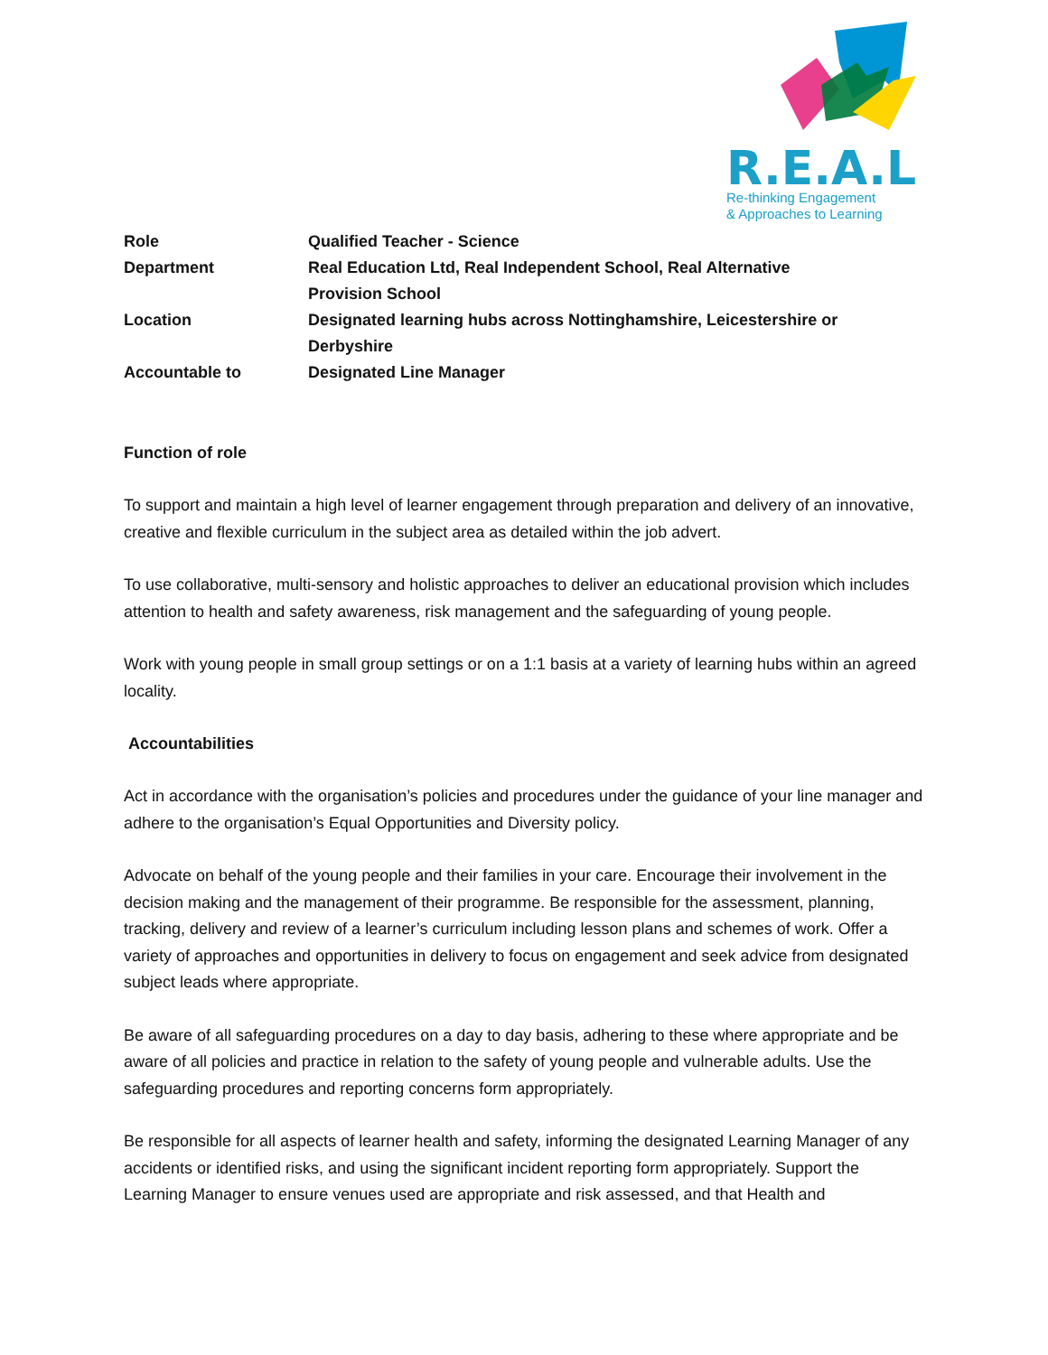R.E.A.L
Re-thinking Engagement
& Approaches to Learning
| Role | Qualified Teacher - Science |
| Department | Real Education Ltd, Real Independent School, Real Alternative Provision School |
| Location | Designated learning hubs across Nottinghamshire, Leicestershire or Derbyshire |
| Accountable to | Designated Line Manager |
Function of role
To support and maintain a high level of learner engagement through preparation and delivery of an innovative, creative and flexible curriculum in the subject area as detailed within the job advert.
To use collaborative, multi-sensory and holistic approaches to deliver an educational provision which includes attention to health and safety awareness, risk management and the safeguarding of young people.
Work with young people in small group settings or on a 1:1 basis at a variety of learning hubs within an agreed locality.
Accountabilities
Act in accordance with the organisation’s policies and procedures under the guidance of your line manager and adhere to the organisation’s Equal Opportunities and Diversity policy.
Advocate on behalf of the young people and their families in your care. Encourage their involvement in the decision making and the management of their programme. Be responsible for the assessment, planning, tracking, delivery and review of a learner’s curriculum including lesson plans and schemes of work. Offer a variety of approaches and opportunities in delivery to focus on engagement and seek advice from designated subject leads where appropriate.
Be aware of all safeguarding procedures on a day to day basis, adhering to these where appropriate and be aware of all policies and practice in relation to the safety of young people and vulnerable adults. Use the safeguarding procedures and reporting concerns form appropriately.
Be responsible for all aspects of learner health and safety, informing the designated Learning Manager of any accidents or identified risks, and using the significant incident reporting form appropriately. Support the Learning Manager to ensure venues used are appropriate and risk assessed, and that Health and